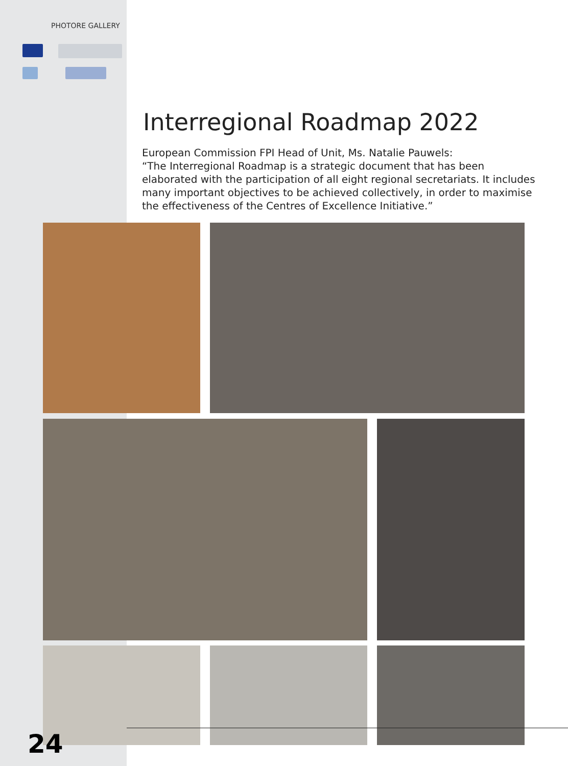PHOTORE GALLERY
Interregional Roadmap 2022
European Commission FPI Head of Unit, Ms. Natalie Pauwels:
“The Interregional Roadmap is a strategic document that has been elaborated with the participation of all eight regional secretariats. It includes many important objectives to be achieved collectively, in order to maximise the effectiveness of the Centres of Excellence Initiative.”
24